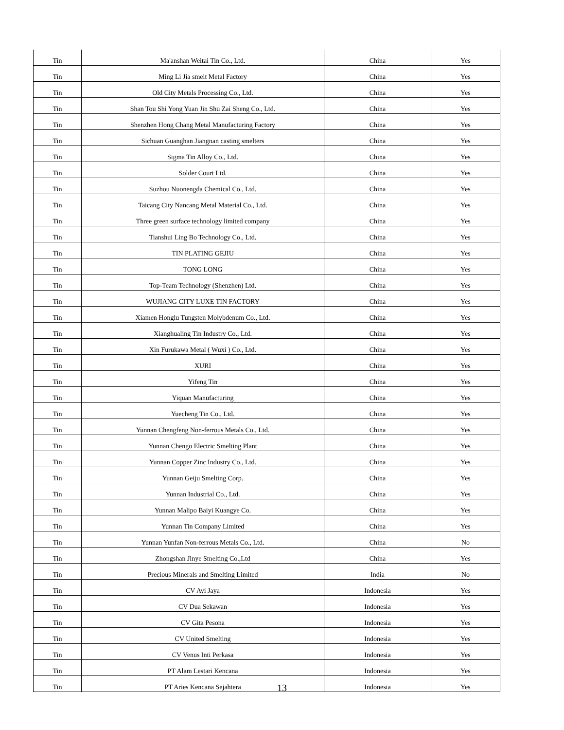| Tin | Ma'anshan Weitai Tin Co., Ltd. | China | Yes |
| Tin | Ming Li Jia smelt Metal Factory | China | Yes |
| Tin | Old City Metals Processing Co., Ltd. | China | Yes |
| Tin | Shan Tou Shi Yong Yuan Jin Shu Zai Sheng Co., Ltd. | China | Yes |
| Tin | Shenzhen Hong Chang Metal Manufacturing Factory | China | Yes |
| Tin | Sichuan Guanghan Jiangnan casting smelters | China | Yes |
| Tin | Sigma Tin Alloy Co., Ltd. | China | Yes |
| Tin | Solder Court Ltd. | China | Yes |
| Tin | Suzhou Nuonengda Chemical Co., Ltd. | China | Yes |
| Tin | Taicang City Nancang Metal Material Co., Ltd. | China | Yes |
| Tin | Three green surface technology limited company | China | Yes |
| Tin | Tianshui Ling Bo Technology Co., Ltd. | China | Yes |
| Tin | TIN PLATING GEJIU | China | Yes |
| Tin | TONG LONG | China | Yes |
| Tin | Top-Team Technology (Shenzhen) Ltd. | China | Yes |
| Tin | WUJIANG CITY LUXE TIN FACTORY | China | Yes |
| Tin | Xiamen Honglu Tungsten Molybdenum Co., Ltd. | China | Yes |
| Tin | Xianghualing Tin Industry Co., Ltd. | China | Yes |
| Tin | Xin Furukawa Metal ( Wuxi ) Co., Ltd. | China | Yes |
| Tin | XURI | China | Yes |
| Tin | Yifeng Tin | China | Yes |
| Tin | Yiquan Manufacturing | China | Yes |
| Tin | Yuecheng Tin Co., Ltd. | China | Yes |
| Tin | Yunnan Chengfeng Non-ferrous Metals Co., Ltd. | China | Yes |
| Tin | Yunnan Chengo Electric Smelting Plant | China | Yes |
| Tin | Yunnan Copper Zinc Industry Co., Ltd. | China | Yes |
| Tin | Yunnan Geiju Smelting Corp. | China | Yes |
| Tin | Yunnan Industrial Co., Ltd. | China | Yes |
| Tin | Yunnan Malipo Baiyi Kuangye Co. | China | Yes |
| Tin | Yunnan Tin Company Limited | China | Yes |
| Tin | Yunnan Yunfan Non-ferrous Metals Co., Ltd. | China | No |
| Tin | Zhongshan Jinye Smelting Co.,Ltd | China | Yes |
| Tin | Precious Minerals and Smelting Limited | India | No |
| Tin | CV Ayi Jaya | Indonesia | Yes |
| Tin | CV Dua Sekawan | Indonesia | Yes |
| Tin | CV Gita Pesona | Indonesia | Yes |
| Tin | CV United Smelting | Indonesia | Yes |
| Tin | CV Venus Inti Perkasa | Indonesia | Yes |
| Tin | PT Alam Lestari Kencana | Indonesia | Yes |
| Tin | PT Aries Kencana Sejahtera | Indonesia | Yes |
13